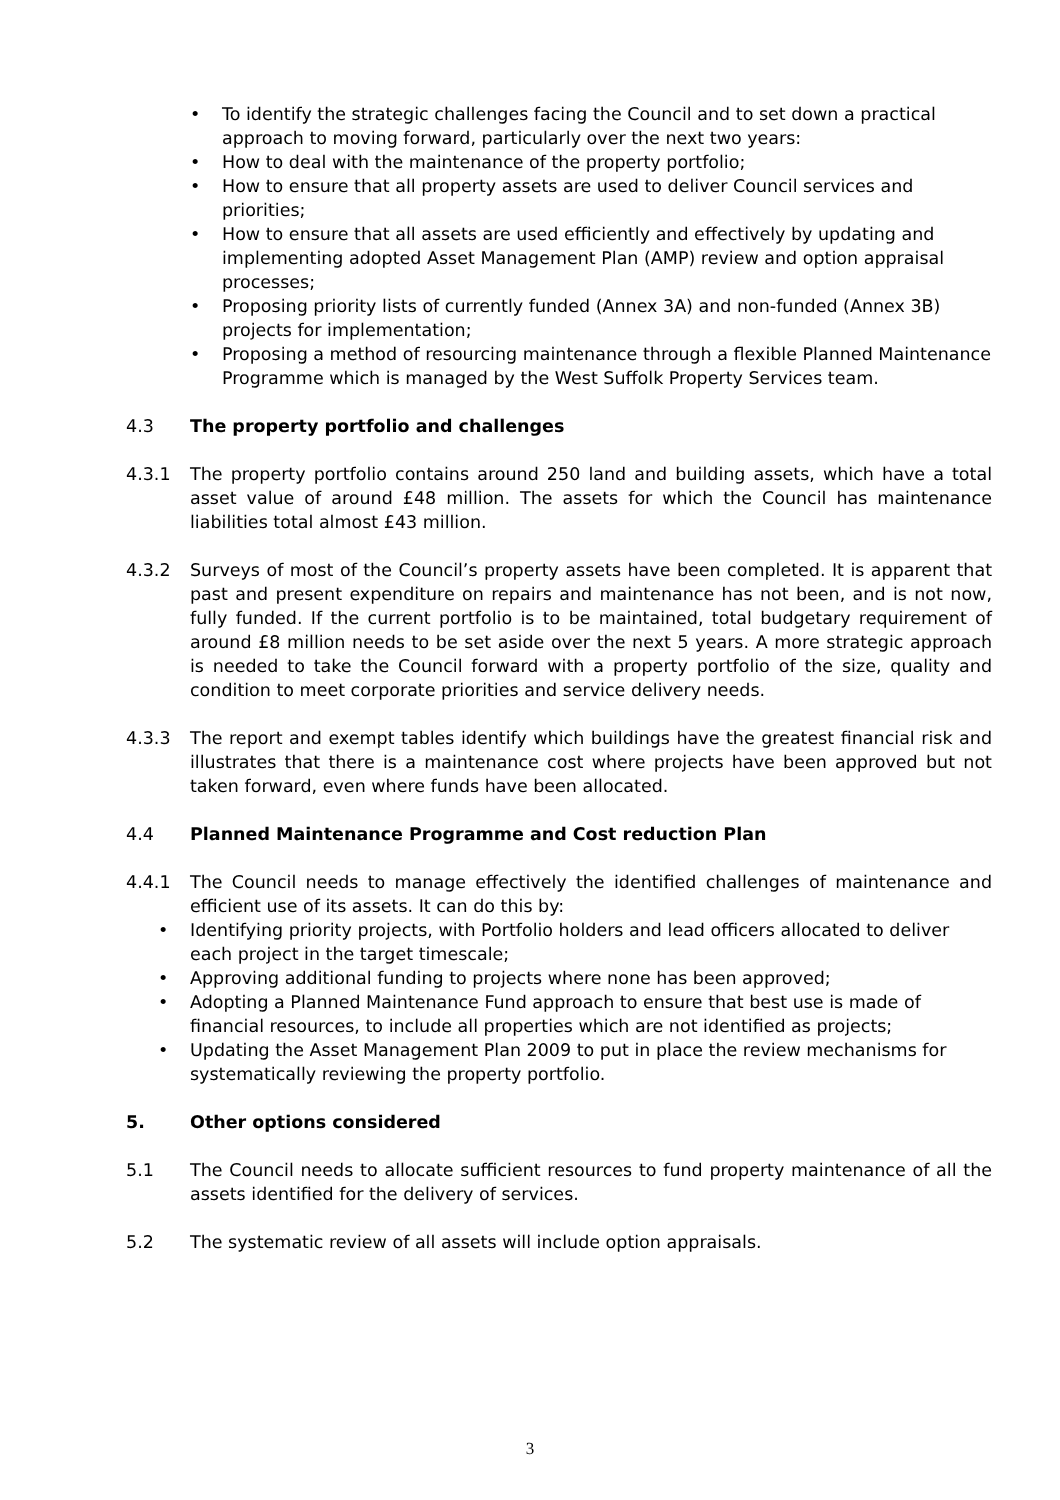• To identify the strategic challenges facing the Council and to set down a practical approach to moving forward, particularly over the next two years:
• How to deal with the maintenance of the property portfolio;
• How to ensure that all property assets are used to deliver Council services and priorities;
• How to ensure that all assets are used efficiently and effectively by updating and implementing adopted Asset Management Plan (AMP) review and option appraisal processes;
• Proposing priority lists of currently funded (Annex 3A) and non-funded (Annex 3B) projects for implementation;
• Proposing a method of resourcing maintenance through a flexible Planned Maintenance Programme which is managed by the West Suffolk Property Services team.
4.3 The property portfolio and challenges
4.3.1 The property portfolio contains around 250 land and building assets, which have a total asset value of around £48 million. The assets for which the Council has maintenance liabilities total almost £43 million.
4.3.2 Surveys of most of the Council’s property assets have been completed. It is apparent that past and present expenditure on repairs and maintenance has not been, and is not now, fully funded. If the current portfolio is to be maintained, total budgetary requirement of around £8 million needs to be set aside over the next 5 years. A more strategic approach is needed to take the Council forward with a property portfolio of the size, quality and condition to meet corporate priorities and service delivery needs.
4.3.3 The report and exempt tables identify which buildings have the greatest financial risk and illustrates that there is a maintenance cost where projects have been approved but not taken forward, even where funds have been allocated.
4.4 Planned Maintenance Programme and Cost reduction Plan
4.4.1 The Council needs to manage effectively the identified challenges of maintenance and efficient use of its assets. It can do this by:
• Identifying priority projects, with Portfolio holders and lead officers allocated to deliver each project in the target timescale;
• Approving additional funding to projects where none has been approved;
• Adopting a Planned Maintenance Fund approach to ensure that best use is made of financial resources, to include all properties which are not identified as projects;
• Updating the Asset Management Plan 2009 to put in place the review mechanisms for systematically reviewing the property portfolio.
5. Other options considered
5.1 The Council needs to allocate sufficient resources to fund property maintenance of all the assets identified for the delivery of services.
5.2 The systematic review of all assets will include option appraisals.
3